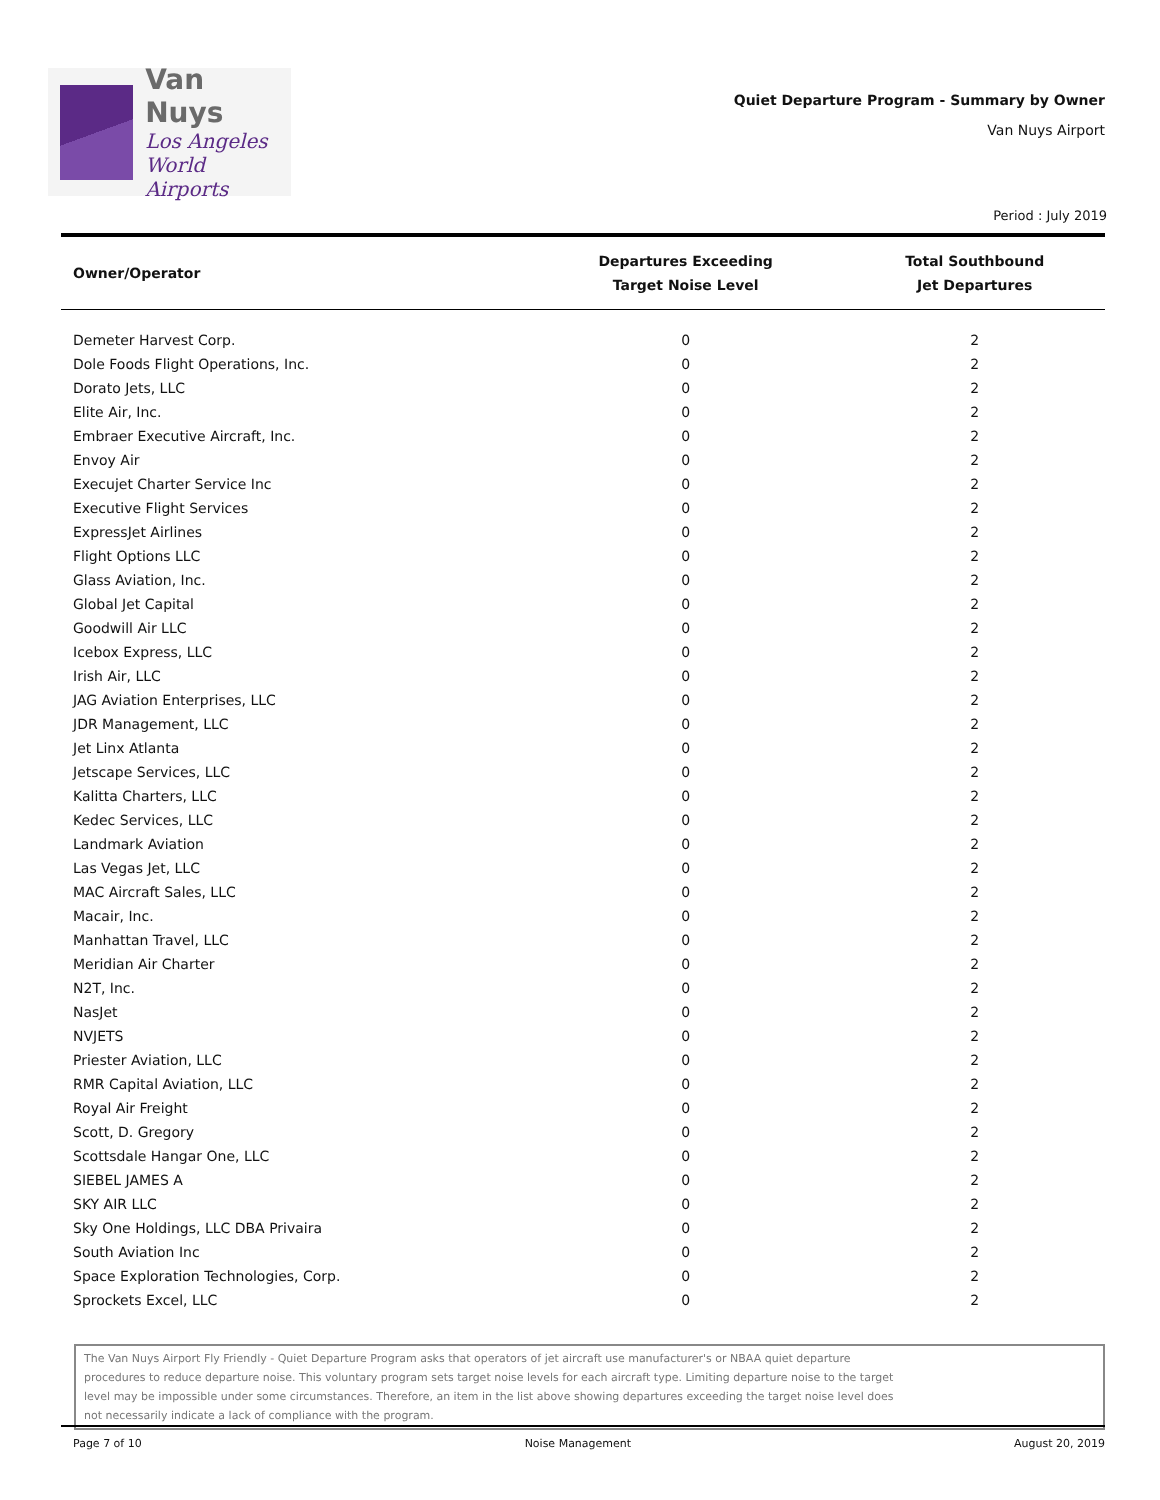Van Nuys
Los Angeles
World Airports
Quiet Departure Program - Summary by Owner
Van Nuys Airport
Period : July 2019
| Owner/Operator | Departures Exceeding Target Noise Level | Total Southbound Jet Departures |
| --- | --- | --- |
| Demeter Harvest Corp. | 0 | 2 |
| Dole Foods Flight Operations, Inc. | 0 | 2 |
| Dorato Jets, LLC | 0 | 2 |
| Elite Air, Inc. | 0 | 2 |
| Embraer Executive Aircraft, Inc. | 0 | 2 |
| Envoy Air | 0 | 2 |
| Execujet Charter Service Inc | 0 | 2 |
| Executive Flight Services | 0 | 2 |
| ExpressJet Airlines | 0 | 2 |
| Flight Options LLC | 0 | 2 |
| Glass Aviation, Inc. | 0 | 2 |
| Global Jet Capital | 0 | 2 |
| Goodwill Air LLC | 0 | 2 |
| Icebox Express, LLC | 0 | 2 |
| Irish Air, LLC | 0 | 2 |
| JAG Aviation Enterprises, LLC | 0 | 2 |
| JDR Management, LLC | 0 | 2 |
| Jet Linx Atlanta | 0 | 2 |
| Jetscape Services, LLC | 0 | 2 |
| Kalitta Charters, LLC | 0 | 2 |
| Kedec Services, LLC | 0 | 2 |
| Landmark Aviation | 0 | 2 |
| Las Vegas Jet, LLC | 0 | 2 |
| MAC Aircraft Sales, LLC | 0 | 2 |
| Macair, Inc. | 0 | 2 |
| Manhattan Travel, LLC | 0 | 2 |
| Meridian Air Charter | 0 | 2 |
| N2T, Inc. | 0 | 2 |
| NasJet | 0 | 2 |
| NVJETS | 0 | 2 |
| Priester Aviation, LLC | 0 | 2 |
| RMR Capital Aviation, LLC | 0 | 2 |
| Royal Air Freight | 0 | 2 |
| Scott, D. Gregory | 0 | 2 |
| Scottsdale Hangar One, LLC | 0 | 2 |
| SIEBEL JAMES A | 0 | 2 |
| SKY AIR LLC | 0 | 2 |
| Sky One Holdings, LLC DBA Privaira | 0 | 2 |
| South Aviation Inc | 0 | 2 |
| Space Exploration Technologies, Corp. | 0 | 2 |
| Sprockets Excel, LLC | 0 | 2 |
The Van Nuys Airport Fly Friendly - Quiet Departure Program asks that operators of jet aircraft use manufacturer's or NBAA quiet departure procedures to reduce departure noise. This voluntary program sets target noise levels for each aircraft type. Limiting departure noise to the target level may be impossible under some circumstances. Therefore, an item in the list above showing departures exceeding the target noise level does not necessarily indicate a lack of compliance with the program.
Page 7 of 10 Noise Management August 20, 2019